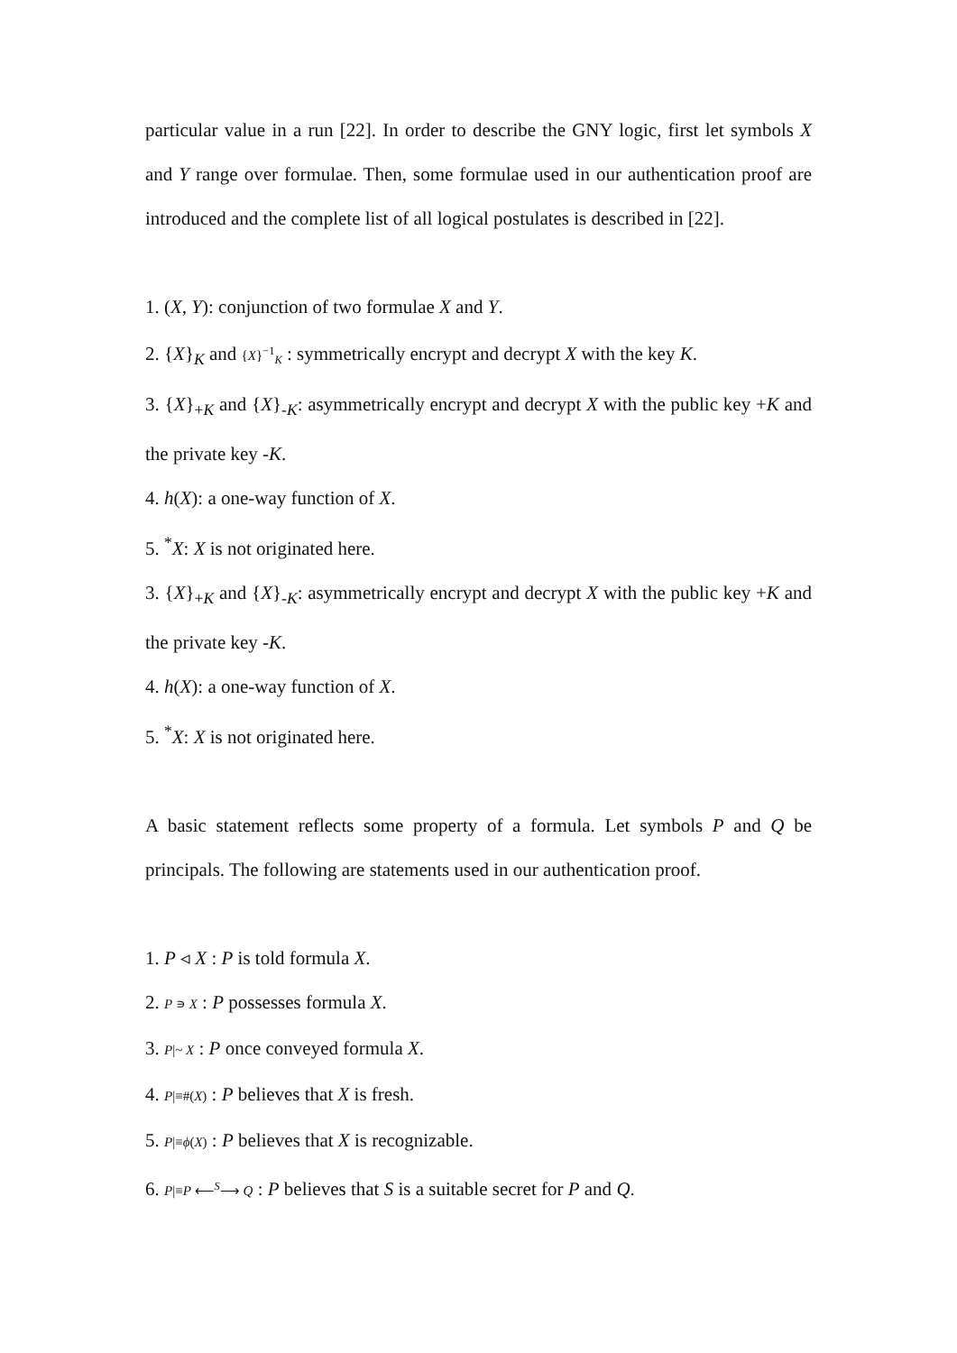particular value in a run [22]. In order to describe the GNY logic, first let symbols X and Y range over formulae. Then, some formulae used in our authentication proof are introduced and the complete list of all logical postulates is described in [22].
1. (X, Y): conjunction of two formulae X and Y.
2. {X}<sub>K</sub> and {X}<sup>−1</sup><sub>K</sub> : symmetrically encrypt and decrypt X with the key K.
3. {X}<sub>+K</sub> and {X}<sub>-K</sub>: asymmetrically encrypt and decrypt X with the public key +K and the private key -K.
4. h(X): a one-way function of X.
5. <sup>*</sup>X: X is not originated here.
3. {X}<sub>+K</sub> and {X}<sub>-K</sub>: asymmetrically encrypt and decrypt X with the public key +K and the private key -K.
4. h(X): a one-way function of X.
5. <sup>*</sup>X: X is not originated here.
A basic statement reflects some property of a formula. Let symbols P and Q be principals. The following are statements used in our authentication proof.
1. P ◃ X : P is told formula X.
2. P ∍ X : P possesses formula X.
3. P|~ X : P once conveyed formula X.
4. P|≡#(X) : P believes that X is fresh.
5. P|≡ϕ(X) : P believes that X is recognizable.
6. P|≡P ⟵<sup>S</sup>⟶ Q : P believes that S is a suitable secret for P and Q.